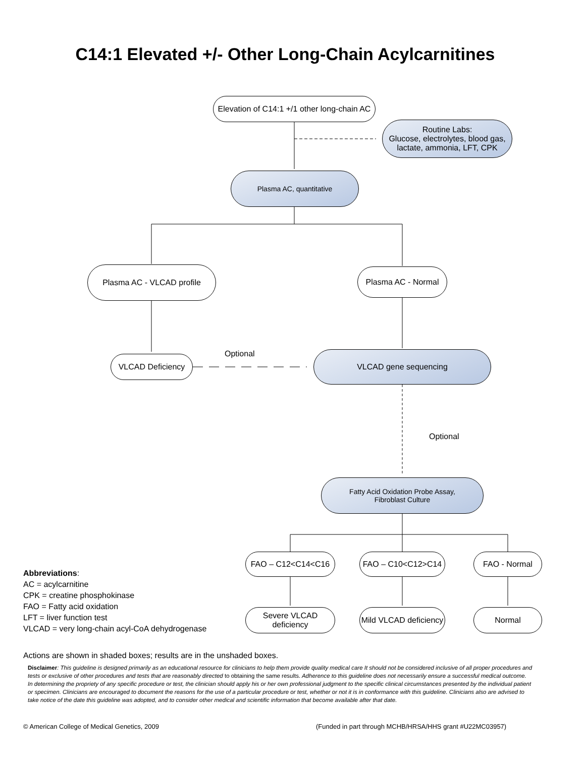C14:1 Elevated +/- Other Long-Chain Acylcarnitines
Elevation of C14:1 +/1 other long-chain AC
Routine Labs:
Glucose, electrolytes, blood gas, lactate, ammonia, LFT, CPK
Plasma AC, quantitative
Plasma AC - VLCAD profile Plasma AC - Normal
Optional
VLCAD Deficiency VLCAD gene sequencing
Optional
Fatty Acid Oxidation Probe Assay,
Fibroblast Culture
FAO – C12<C14<C16 FAO – C10<C12>C14 FAO - Normal
Severe VLCAD
deficiency
Mild VLCAD deficiency
Normal
Abbreviations:
AC = acylcarnitine
CPK = creatine phosphokinase
FAO = Fatty acid oxidation
LFT = liver function test
VLCAD = very long-chain acyl-CoA dehydrogenase
Actions are shown in shaded boxes; results are in the unshaded boxes.
Disclaimer: This guideline is designed primarily as an educational resource for clinicians to help them provide quality medical care It should not be considered inclusive of all proper procedures and tests or exclusive of other procedures and tests that are reasonably directed to obtaining the same results. Adherence to this guideline does not necessarily ensure a successful medical outcome. In determining the propriety of any specific procedure or test, the clinician should apply his or her own professional judgment to the specific clinical circumstances presented by the individual patient or specimen. Clinicians are encouraged to document the reasons for the use of a particular procedure or test, whether or not it is in conformance with this guideline. Clinicians also are advised to take notice of the date this guideline was adopted, and to consider other medical and scientific information that become available after that date.
© American College of Medical Genetics, 2009
(Funded in part through MCHB/HRSA/HHS grant #U22MC03957)